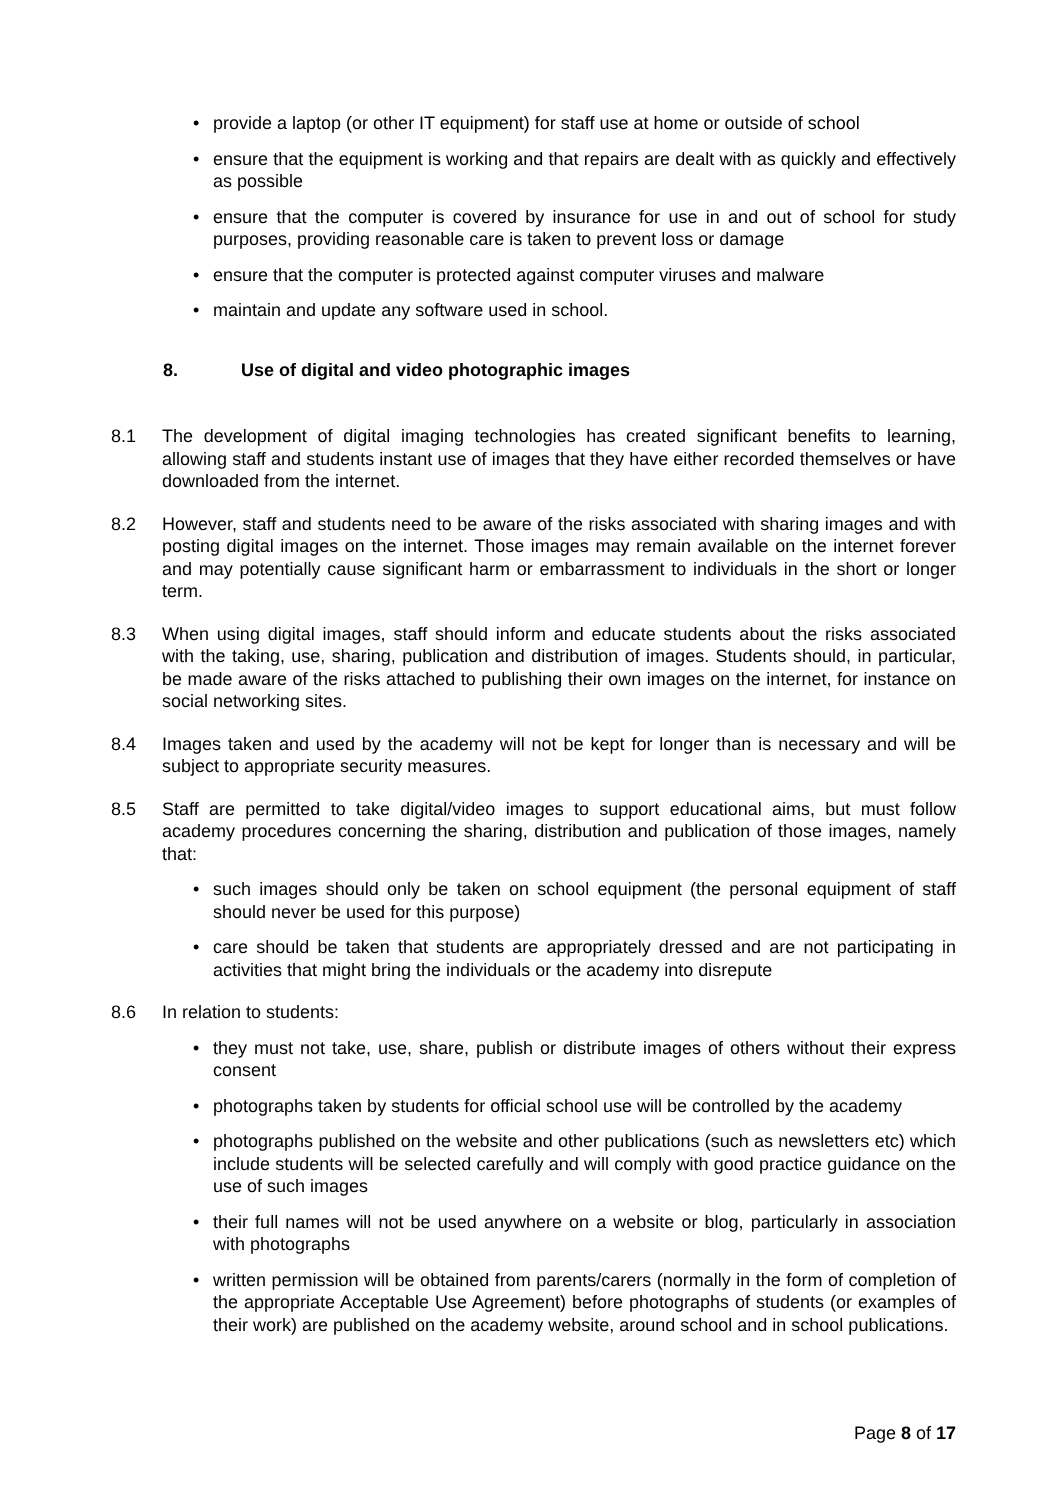• provide a laptop (or other IT equipment) for staff use at home or outside of school
• ensure that the equipment is working and that repairs are dealt with as quickly and effectively as possible
• ensure that the computer is covered by insurance for use in and out of school for study purposes, providing reasonable care is taken to prevent loss or damage
• ensure that the computer is protected against computer viruses and malware
• maintain and update any software used in school.
8. Use of digital and video photographic images
8.1 The development of digital imaging technologies has created significant benefits to learning, allowing staff and students instant use of images that they have either recorded themselves or have downloaded from the internet.
8.2 However, staff and students need to be aware of the risks associated with sharing images and with posting digital images on the internet. Those images may remain available on the internet forever and may potentially cause significant harm or embarrassment to individuals in the short or longer term.
8.3 When using digital images, staff should inform and educate students about the risks associated with the taking, use, sharing, publication and distribution of images. Students should, in particular, be made aware of the risks attached to publishing their own images on the internet, for instance on social networking sites.
8.4 Images taken and used by the academy will not be kept for longer than is necessary and will be subject to appropriate security measures.
8.5 Staff are permitted to take digital/video images to support educational aims, but must follow academy procedures concerning the sharing, distribution and publication of those images, namely that:
• such images should only be taken on school equipment (the personal equipment of staff should never be used for this purpose)
• care should be taken that students are appropriately dressed and are not participating in activities that might bring the individuals or the academy into disrepute
8.6 In relation to students:
• they must not take, use, share, publish or distribute images of others without their express consent
• photographs taken by students for official school use will be controlled by the academy
• photographs published on the website and other publications (such as newsletters etc) which include students will be selected carefully and will comply with good practice guidance on the use of such images
• their full names will not be used anywhere on a website or blog, particularly in association with photographs
• written permission will be obtained from parents/carers (normally in the form of completion of the appropriate Acceptable Use Agreement) before photographs of students (or examples of their work) are published on the academy website, around school and in school publications.
Page 8 of 17